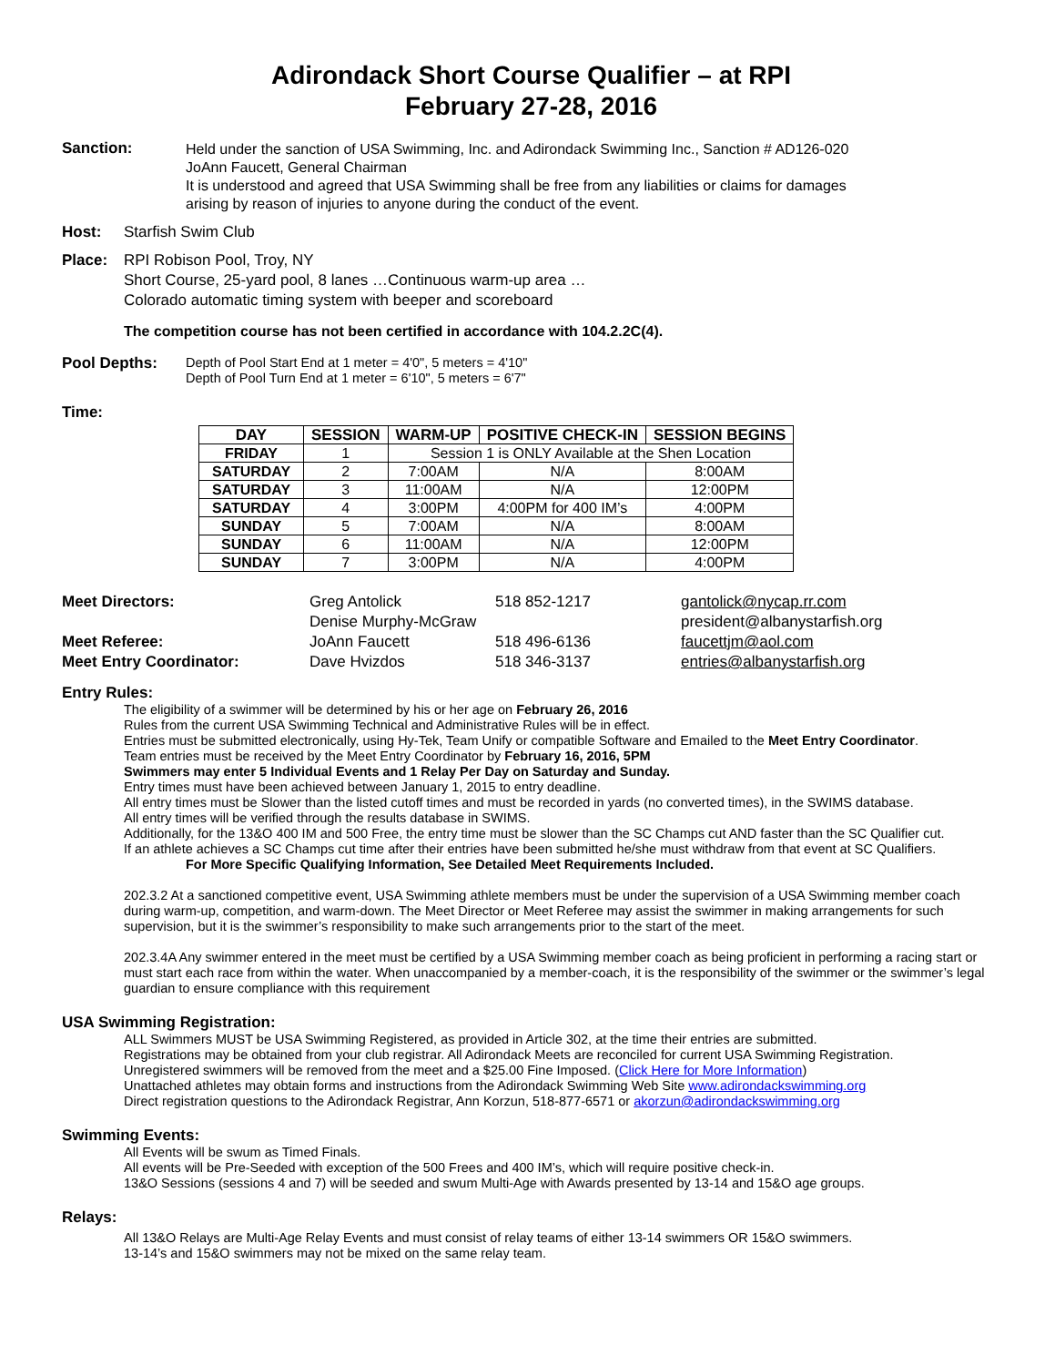Adirondack Short Course Qualifier – at RPI
February 27-28, 2016
Sanction:
Held under the sanction of USA Swimming, Inc. and Adirondack Swimming Inc., Sanction # AD126-020
JoAnn Faucett, General Chairman
It is understood and agreed that USA Swimming shall be free from any liabilities or claims for damages
arising by reason of injuries to anyone during the conduct of the event.
Host: Starfish Swim Club
Place: RPI Robison Pool, Troy, NY
Short Course, 25-yard pool, 8 lanes …Continuous warm-up area …
Colorado automatic timing system with beeper and scoreboard
The competition course has not been certified in accordance with 104.2.2C(4).
Pool Depths:
Depth of Pool Start End at 1 meter = 4'0", 5 meters = 4'10"
Depth of Pool Turn End at 1 meter = 6'10", 5 meters = 6'7"
Time:
| DAY | SESSION | WARM-UP | POSITIVE CHECK-IN | SESSION BEGINS |
| --- | --- | --- | --- | --- |
| FRIDAY | 1 | Session 1 is ONLY Available at the Shen Location | | |
| SATURDAY | 2 | 7:00AM | N/A | 8:00AM |
| SATURDAY | 3 | 11:00AM | N/A | 12:00PM |
| SATURDAY | 4 | 3:00PM | 4:00PM for 400 IM’s | 4:00PM |
| SUNDAY | 5 | 7:00AM | N/A | 8:00AM |
| SUNDAY | 6 | 11:00AM | N/A | 12:00PM |
| SUNDAY | 7 | 3:00PM | N/A | 4:00PM |
| Meet Directors: | Greg Antolick | 518 852-1217 | gantolick@nycap.rr.com |
| | Denise Murphy-McGraw | | president@albanystarfish.org |
| Meet Referee: | JoAnn Faucett | 518 496-6136 | faucettjm@aol.com |
| Meet Entry Coordinator: | Dave Hvizdos | 518 346-3137 | entries@albanystarfish.org |
Entry Rules:
The eligibility of a swimmer will be determined by his or her age on February 26, 2016
Rules from the current USA Swimming Technical and Administrative Rules will be in effect.
Entries must be submitted electronically, using Hy-Tek, Team Unify or compatible Software and Emailed to the Meet Entry Coordinator.
Team entries must be received by the Meet Entry Coordinator by February 16, 2016, 5PM
Swimmers may enter 5 Individual Events and 1 Relay Per Day on Saturday and Sunday.
Entry times must have been achieved between January 1, 2015 to entry deadline.
All entry times must be Slower than the listed cutoff times and must be recorded in yards (no converted times), in the SWIMS database.
All entry times will be verified through the results database in SWIMS.
Additionally, for the 13&O 400 IM and 500 Free, the entry time must be slower than the SC Champs cut AND faster than the SC Qualifier cut.
If an athlete achieves a SC Champs cut time after their entries have been submitted he/she must withdraw from that event at SC Qualifiers.
For More Specific Qualifying Information, See Detailed Meet Requirements Included.
202.3.2 At a sanctioned competitive event, USA Swimming athlete members must be under the supervision of a USA Swimming member coach during warm-up, competition, and warm-down. The Meet Director or Meet Referee may assist the swimmer in making arrangements for such supervision, but it is the swimmer’s responsibility to make such arrangements prior to the start of the meet.
202.3.4A Any swimmer entered in the meet must be certified by a USA Swimming member coach as being proficient in performing a racing start or must start each race from within the water. When unaccompanied by a member-coach, it is the responsibility of the swimmer or the swimmer’s legal guardian to ensure compliance with this requirement
USA Swimming Registration:
ALL Swimmers MUST be USA Swimming Registered, as provided in Article 302, at the time their entries are submitted.
Registrations may be obtained from your club registrar. All Adirondack Meets are reconciled for current USA Swimming Registration.
Unregistered swimmers will be removed from the meet and a $25.00 Fine Imposed. (Click Here for More Information)
Unattached athletes may obtain forms and instructions from the Adirondack Swimming Web Site www.adirondackswimming.org
Direct registration questions to the Adirondack Registrar, Ann Korzun, 518-877-6571 or akorzun@adirondackswimming.org
Swimming Events:
All Events will be swum as Timed Finals.
All events will be Pre-Seeded with exception of the 500 Frees and 400 IM’s, which will require positive check-in.
13&O Sessions (sessions 4 and 7) will be seeded and swum Multi-Age with Awards presented by 13-14 and 15&O age groups.
Relays:
All 13&O Relays are Multi-Age Relay Events and must consist of relay teams of either 13-14 swimmers OR 15&O swimmers.
13-14’s and 15&O swimmers may not be mixed on the same relay team.